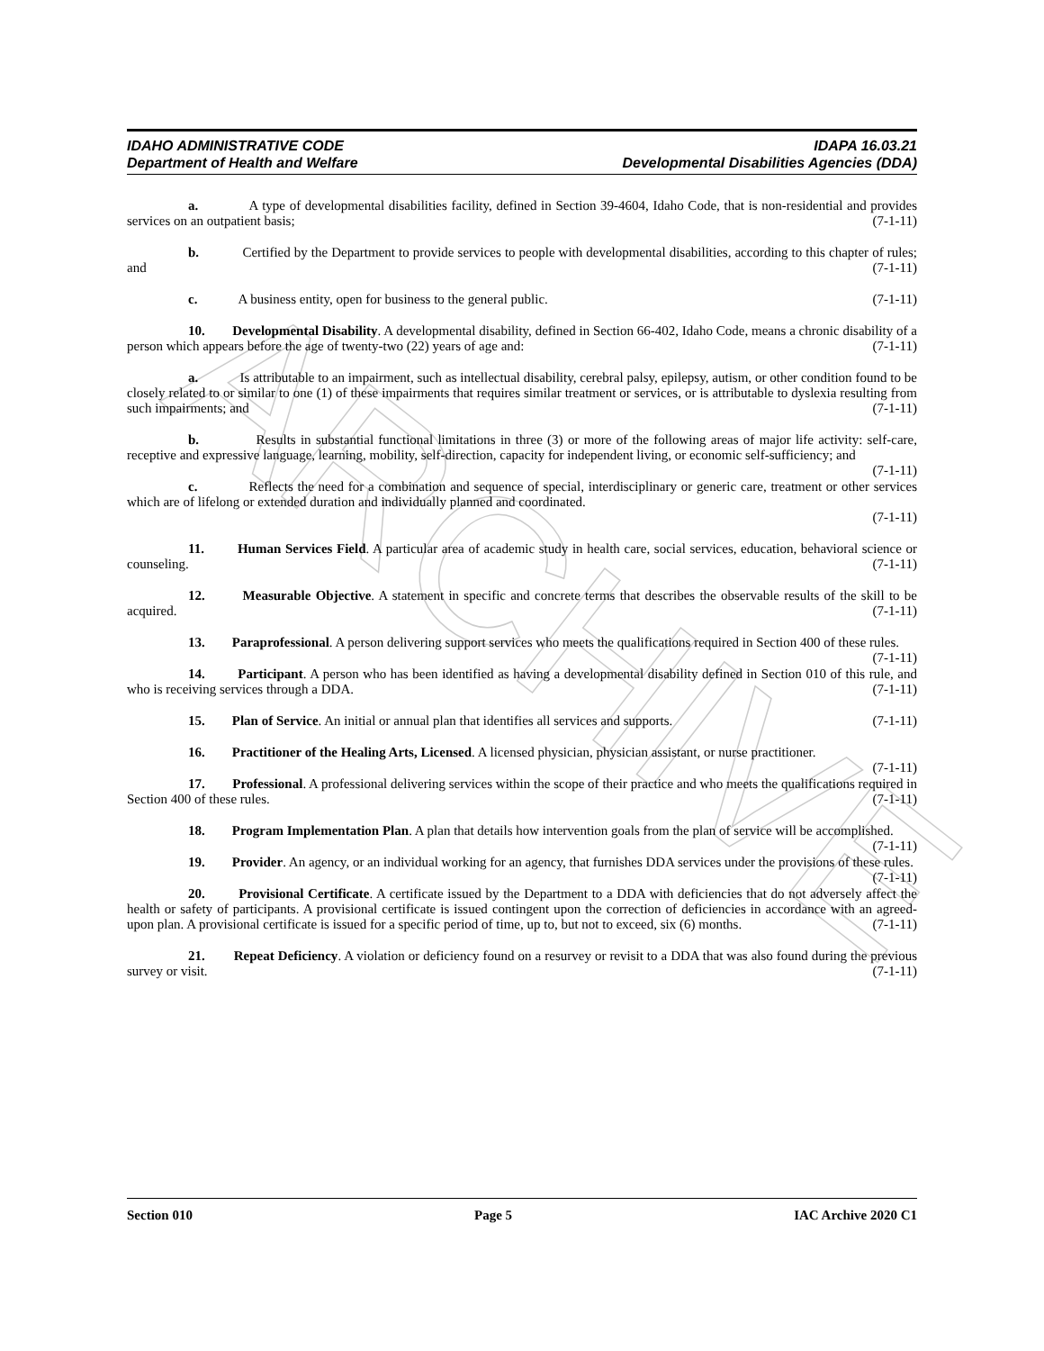ARCHIVE
IDAHO ADMINISTRATIVE CODE
Department of Health and Welfare
IDAPA 16.03.21
Developmental Disabilities Agencies (DDA)
a. A type of developmental disabilities facility, defined in Section 39-4604, Idaho Code, that is non-residential and provides services on an outpatient basis; (7-1-11)
b. Certified by the Department to provide services to people with developmental disabilities, according to this chapter of rules; and (7-1-11)
c. A business entity, open for business to the general public. (7-1-11)
10. Developmental Disability. A developmental disability, defined in Section 66-402, Idaho Code, means a chronic disability of a person which appears before the age of twenty-two (22) years of age and: (7-1-11)
a. Is attributable to an impairment, such as intellectual disability, cerebral palsy, epilepsy, autism, or other condition found to be closely related to or similar to one (1) of these impairments that requires similar treatment or services, or is attributable to dyslexia resulting from such impairments; and (7-1-11)
b. Results in substantial functional limitations in three (3) or more of the following areas of major life activity: self-care, receptive and expressive language, learning, mobility, self-direction, capacity for independent living, or economic self-sufficiency; and (7-1-11)
c. Reflects the need for a combination and sequence of special, interdisciplinary or generic care, treatment or other services which are of lifelong or extended duration and individually planned and coordinated.
(7-1-11)
11. Human Services Field. A particular area of academic study in health care, social services, education, behavioral science or counseling. (7-1-11)
12. Measurable Objective. A statement in specific and concrete terms that describes the observable results of the skill to be acquired. (7-1-11)
13. Paraprofessional. A person delivering support services who meets the qualifications required in Section 400 of these rules. (7-1-11)
14. Participant. A person who has been identified as having a developmental disability defined in Section 010 of this rule, and who is receiving services through a DDA. (7-1-11)
15. Plan of Service. An initial or annual plan that identifies all services and supports. (7-1-11)
16. Practitioner of the Healing Arts, Licensed. A licensed physician, physician assistant, or nurse practitioner. (7-1-11)
17. Professional. A professional delivering services within the scope of their practice and who meets the qualifications required in Section 400 of these rules. (7-1-11)
18. Program Implementation Plan. A plan that details how intervention goals from the plan of service will be accomplished. (7-1-11)
19. Provider. An agency, or an individual working for an agency, that furnishes DDA services under the provisions of these rules. (7-1-11)
20. Provisional Certificate. A certificate issued by the Department to a DDA with deficiencies that do not adversely affect the health or safety of participants. A provisional certificate is issued contingent upon the correction of deficiencies in accordance with an agreed-upon plan. A provisional certificate is issued for a specific period of time, up to, but not to exceed, six (6) months. (7-1-11)
21. Repeat Deficiency. A violation or deficiency found on a resurvey or revisit to a DDA that was also found during the previous survey or visit. (7-1-11)
Section 010 Page 5 IAC Archive 2020 C1